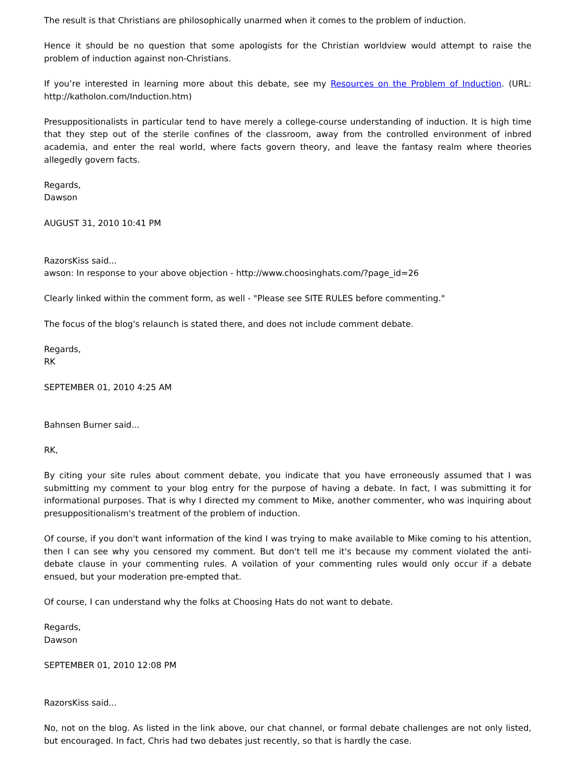The result is that Christians are philosophically unarmed when it comes to the problem of induction.
Hence it should be no question that some apologists for the Christian worldview would attempt to raise the problem of induction against non-Christians.
If you’re interested in learning more about this debate, see my Resources on the Problem of Induction. (URL: http://katholon.com/Induction.htm)
Presuppositionalists in particular tend to have merely a college-course understanding of induction. It is high time that they step out of the sterile confines of the classroom, away from the controlled environment of inbred academia, and enter the real world, where facts govern theory, and leave the fantasy realm where theories allegedly govern facts.
Regards,
Dawson
AUGUST 31, 2010 10:41 PM
RazorsKiss said...
awson: In response to your above objection - http://www.choosinghats.com/?page_id=26
Clearly linked within the comment form, as well - "Please see SITE RULES before commenting."
The focus of the blog's relaunch is stated there, and does not include comment debate.
Regards,
RK
SEPTEMBER 01, 2010 4:25 AM
Bahnsen Burner said...
RK,
By citing your site rules about comment debate, you indicate that you have erroneously assumed that I was submitting my comment to your blog entry for the purpose of having a debate. In fact, I was submitting it for informational purposes. That is why I directed my comment to Mike, another commenter, who was inquiring about presuppositionalism's treatment of the problem of induction.
Of course, if you don't want information of the kind I was trying to make available to Mike coming to his attention, then I can see why you censored my comment. But don't tell me it's because my comment violated the anti-debate clause in your commenting rules. A voilation of your commenting rules would only occur if a debate ensued, but your moderation pre-empted that.
Of course, I can understand why the folks at Choosing Hats do not want to debate.
Regards,
Dawson
SEPTEMBER 01, 2010 12:08 PM
RazorsKiss said...
No, not on the blog. As listed in the link above, our chat channel, or formal debate challenges are not only listed, but encouraged. In fact, Chris had two debates just recently, so that is hardly the case.